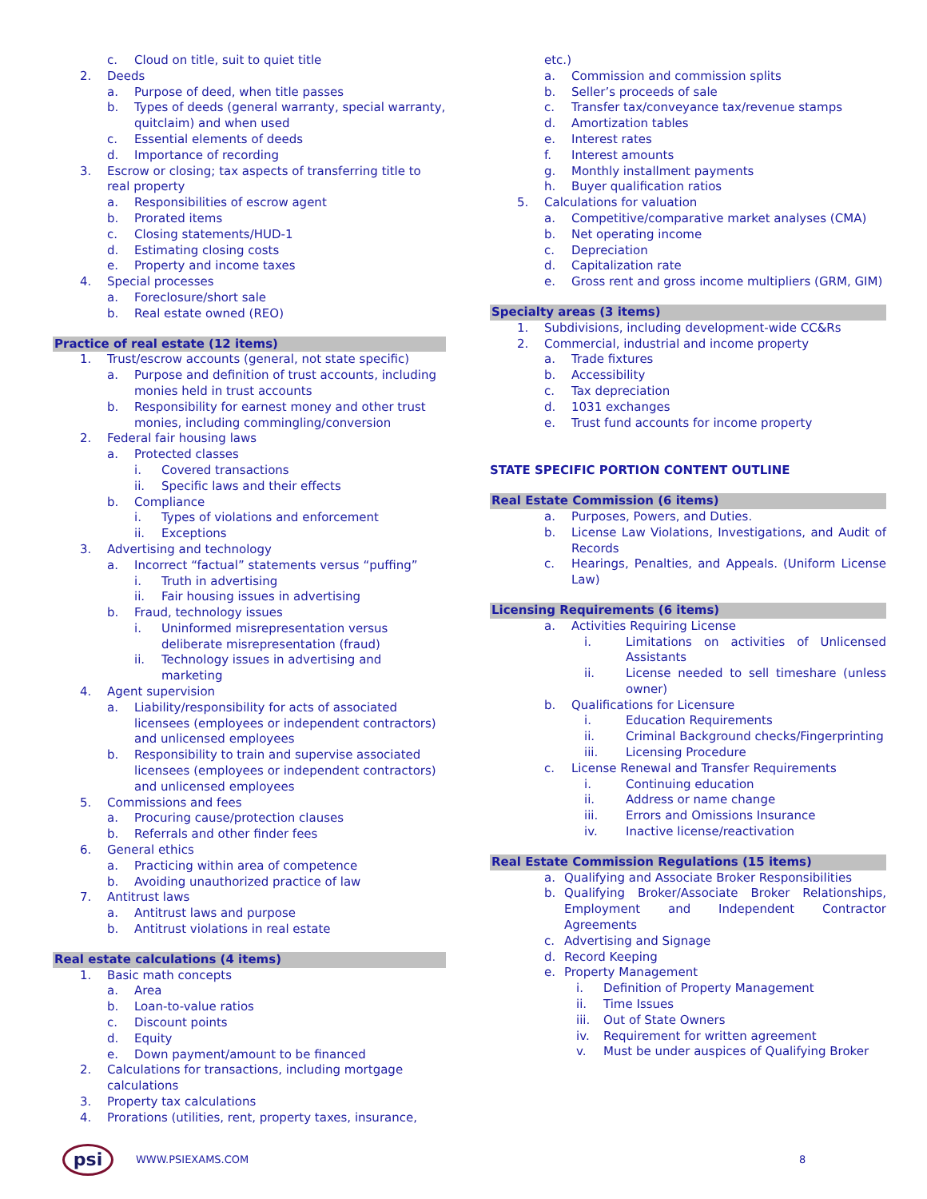c. Cloud on title, suit to quiet title
2. Deeds
a. Purpose of deed, when title passes
b. Types of deeds (general warranty, special warranty, quitclaim) and when used
c. Essential elements of deeds
d. Importance of recording
3. Escrow or closing; tax aspects of transferring title to real property
a. Responsibilities of escrow agent
b. Prorated items
c. Closing statements/HUD-1
d. Estimating closing costs
e. Property and income taxes
4. Special processes
a. Foreclosure/short sale
b. Real estate owned (REO)
Practice of real estate (12 items)
1. Trust/escrow accounts (general, not state specific)
a. Purpose and definition of trust accounts, including monies held in trust accounts
b. Responsibility for earnest money and other trust monies, including commingling/conversion
2. Federal fair housing laws
a. Protected classes
i. Covered transactions
ii. Specific laws and their effects
b. Compliance
i. Types of violations and enforcement
ii. Exceptions
3. Advertising and technology
a. Incorrect “factual” statements versus “puffing”
i. Truth in advertising
ii. Fair housing issues in advertising
b. Fraud, technology issues
i. Uninformed misrepresentation versus deliberate misrepresentation (fraud)
ii. Technology issues in advertising and marketing
4. Agent supervision
a. Liability/responsibility for acts of associated licensees (employees or independent contractors) and unlicensed employees
b. Responsibility to train and supervise associated licensees (employees or independent contractors) and unlicensed employees
5. Commissions and fees
a. Procuring cause/protection clauses
b. Referrals and other finder fees
6. General ethics
a. Practicing within area of competence
b. Avoiding unauthorized practice of law
7. Antitrust laws
a. Antitrust laws and purpose
b. Antitrust violations in real estate
Real estate calculations (4 items)
1. Basic math concepts
a. Area
b. Loan-to-value ratios
c. Discount points
d. Equity
e. Down payment/amount to be financed
2. Calculations for transactions, including mortgage calculations
3. Property tax calculations
4. Prorations (utilities, rent, property taxes, insurance,
etc.)
a. Commission and commission splits
b. Seller’s proceeds of sale
c. Transfer tax/conveyance tax/revenue stamps
d. Amortization tables
e. Interest rates
f. Interest amounts
g. Monthly installment payments
h. Buyer qualification ratios
5. Calculations for valuation
a. Competitive/comparative market analyses (CMA)
b. Net operating income
c. Depreciation
d. Capitalization rate
e. Gross rent and gross income multipliers (GRM, GIM)
Specialty areas (3 items)
1. Subdivisions, including development-wide CC&Rs
2. Commercial, industrial and income property
a. Trade fixtures
b. Accessibility
c. Tax depreciation
d. 1031 exchanges
e. Trust fund accounts for income property
STATE SPECIFIC PORTION CONTENT OUTLINE
Real Estate Commission (6 items)
a. Purposes, Powers, and Duties.
b. License Law Violations, Investigations, and Audit of Records
c. Hearings, Penalties, and Appeals. (Uniform License Law)
Licensing Requirements (6 items)
a. Activities Requiring License
i. Limitations on activities of Unlicensed Assistants
ii. License needed to sell timeshare (unless owner)
b. Qualifications for Licensure
i. Education Requirements
ii. Criminal Background checks/Fingerprinting
iii. Licensing Procedure
c. License Renewal and Transfer Requirements
i. Continuing education
ii. Address or name change
iii. Errors and Omissions Insurance
iv. Inactive license/reactivation
Real Estate Commission Regulations (15 items)
a. Qualifying and Associate Broker Responsibilities
b. Qualifying Broker/Associate Broker Relationships, Employment and Independent Contractor Agreements
c. Advertising and Signage
d. Record Keeping
e. Property Management
i. Definition of Property Management
ii. Time Issues
iii. Out of State Owners
iv. Requirement for written agreement
v. Must be under auspices of Qualifying Broker
psi
WWW.PSIEXAMS.COM 8